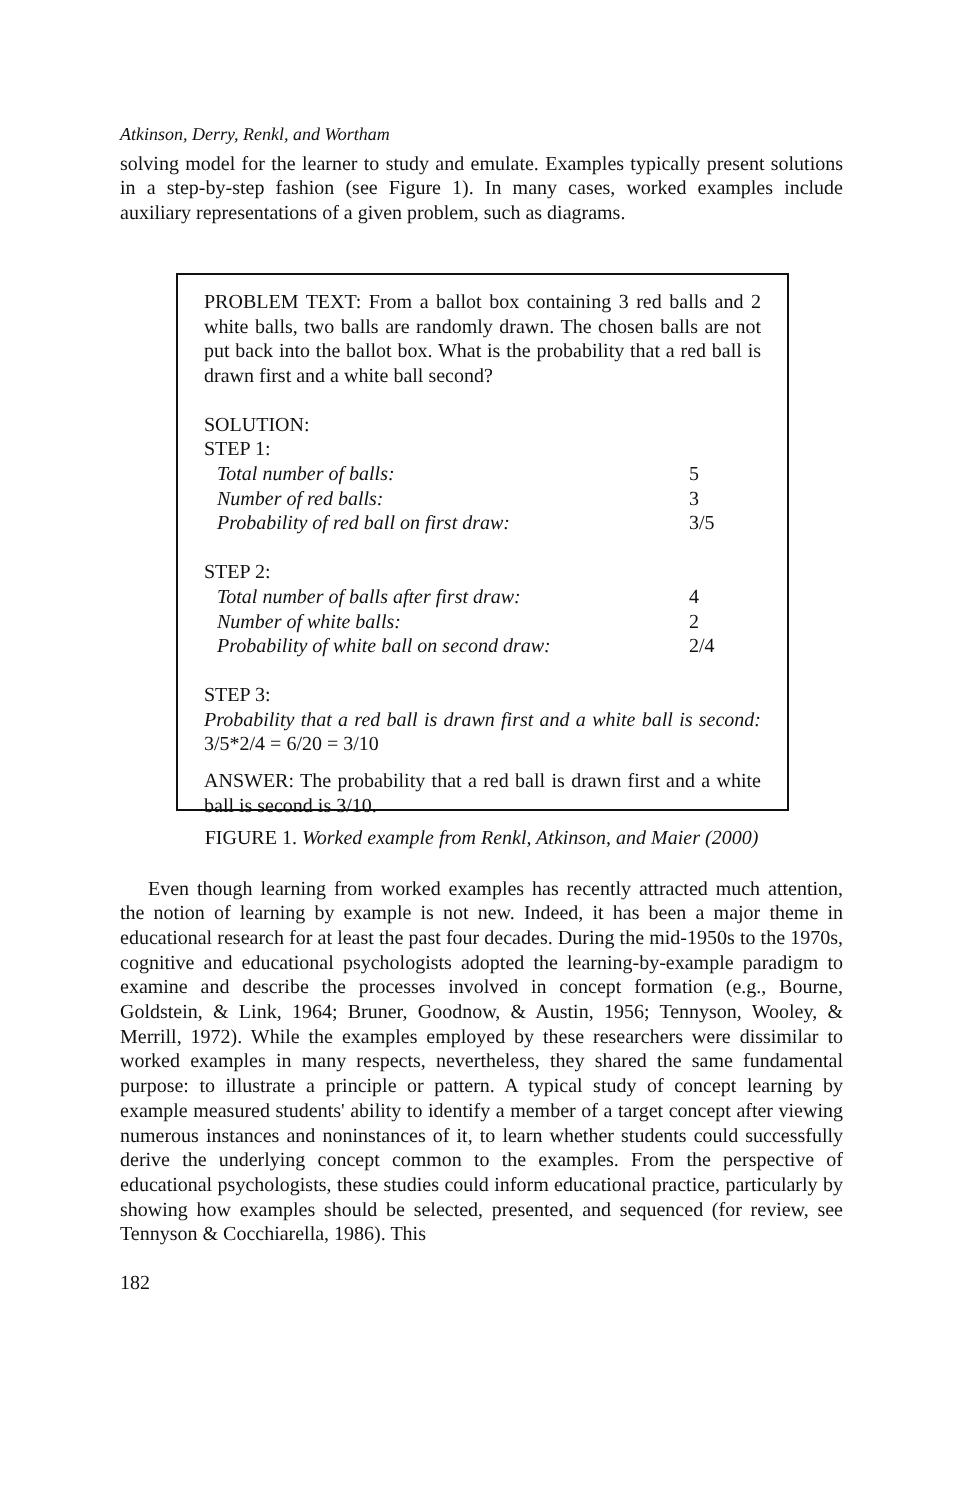Atkinson, Derry, Renkl, and Wortham
solving model for the learner to study and emulate. Examples typically present solutions in a step-by-step fashion (see Figure 1). In many cases, worked examples include auxiliary representations of a given problem, such as diagrams.
PROBLEM TEXT: From a ballot box containing 3 red balls and 2 white balls, two balls are randomly drawn. The chosen balls are not put back into the ballot box. What is the probability that a red ball is drawn first and a white ball second?
SOLUTION:
STEP 1:
| Total number of balls: | 5 |
| Number of red balls: | 3 |
| Probability of red ball on first draw: | 3/5 |
STEP 2:
| Total number of balls after first draw: | 4 |
| Number of white balls: | 2 |
| Probability of white ball on second draw: | 2/4 |
STEP 3:
Probability that a red ball is drawn first and a white ball is second: 3/5*2/4 = 6/20 = 3/10
ANSWER: The probability that a red ball is drawn first and a white ball is second is 3/10.
FIGURE 1. Worked example from Renkl, Atkinson, and Maier (2000)
Even though learning from worked examples has recently attracted much attention, the notion of learning by example is not new. Indeed, it has been a major theme in educational research for at least the past four decades. During the mid-1950s to the 1970s, cognitive and educational psychologists adopted the learning-by-example paradigm to examine and describe the processes involved in concept formation (e.g., Bourne, Goldstein, & Link, 1964; Bruner, Goodnow, & Austin, 1956; Tennyson, Wooley, & Merrill, 1972). While the examples employed by these researchers were dissimilar to worked examples in many respects, nevertheless, they shared the same fundamental purpose: to illustrate a principle or pattern. A typical study of concept learning by example measured students' ability to identify a member of a target concept after viewing numerous instances and noninstances of it, to learn whether students could successfully derive the underlying concept common to the examples. From the perspective of educational psychologists, these studies could inform educational practice, particularly by showing how examples should be selected, presented, and sequenced (for review, see Tennyson & Cocchiarella, 1986). This
182